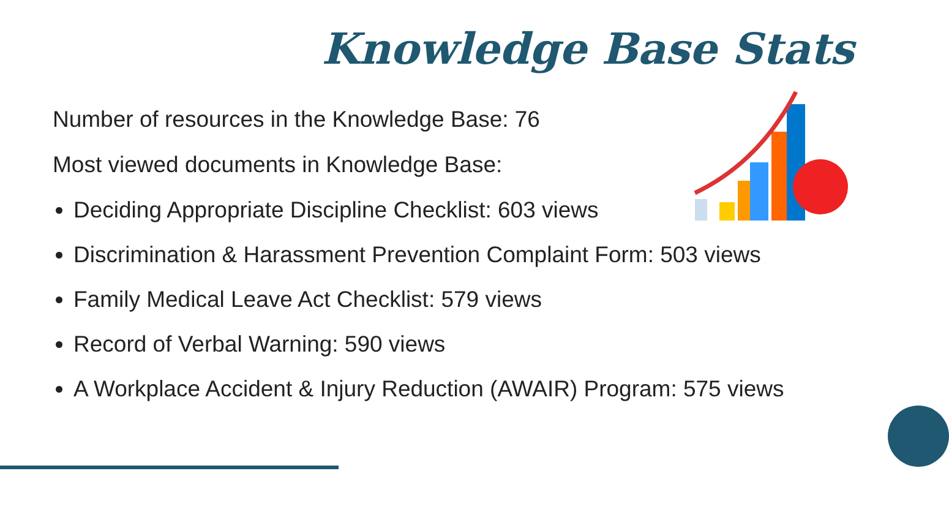Knowledge Base Stats
Number of resources in the Knowledge Base: 76
Most viewed documents in Knowledge Base:
Deciding Appropriate Discipline Checklist: 603 views
Discrimination & Harassment Prevention Complaint Form: 503 views
Family Medical Leave Act Checklist: 579 views
Record of Verbal Warning: 590 views
A Workplace Accident & Injury Reduction (AWAIR) Program: 575 views